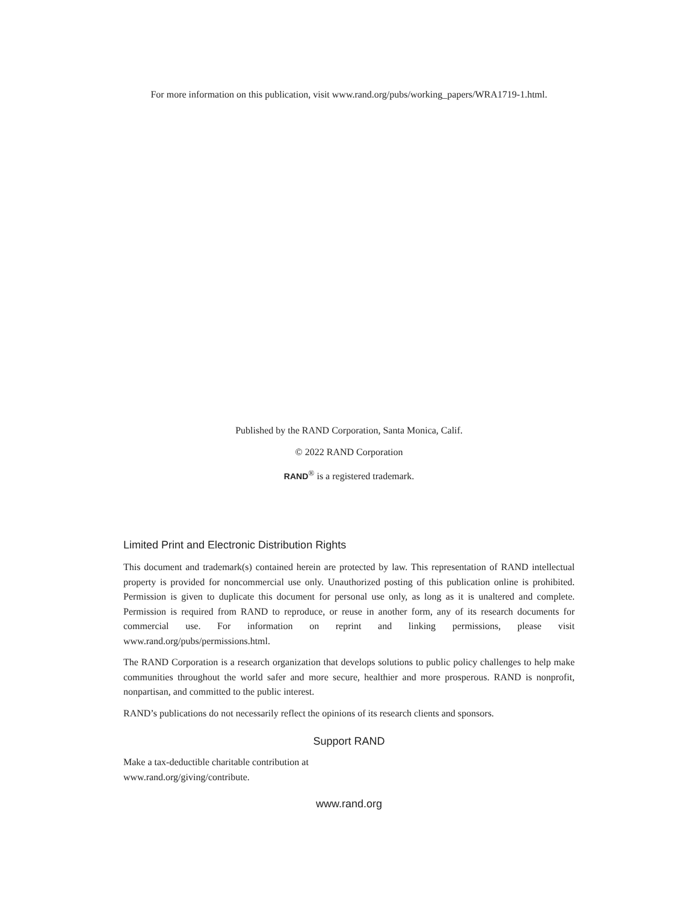For more information on this publication, visit www.rand.org/pubs/working_papers/WRA1719-1.html.
Published by the RAND Corporation, Santa Monica, Calif.
© 2022 RAND Corporation
RAND<sup>®</sup> is a registered trademark.
Limited Print and Electronic Distribution Rights
This document and trademark(s) contained herein are protected by law. This representation of RAND intellectual property is provided for noncommercial use only. Unauthorized posting of this publication online is prohibited. Permission is given to duplicate this document for personal use only, as long as it is unaltered and complete. Permission is required from RAND to reproduce, or reuse in another form, any of its research documents for commercial use. For information on reprint and linking permissions, please visit www.rand.org/pubs/permissions.html.
The RAND Corporation is a research organization that develops solutions to public policy challenges to help make communities throughout the world safer and more secure, healthier and more prosperous. RAND is nonprofit, nonpartisan, and committed to the public interest.
RAND’s publications do not necessarily reflect the opinions of its research clients and sponsors.
Support RAND
Make a tax-deductible charitable contribution at
www.rand.org/giving/contribute.
www.rand.org